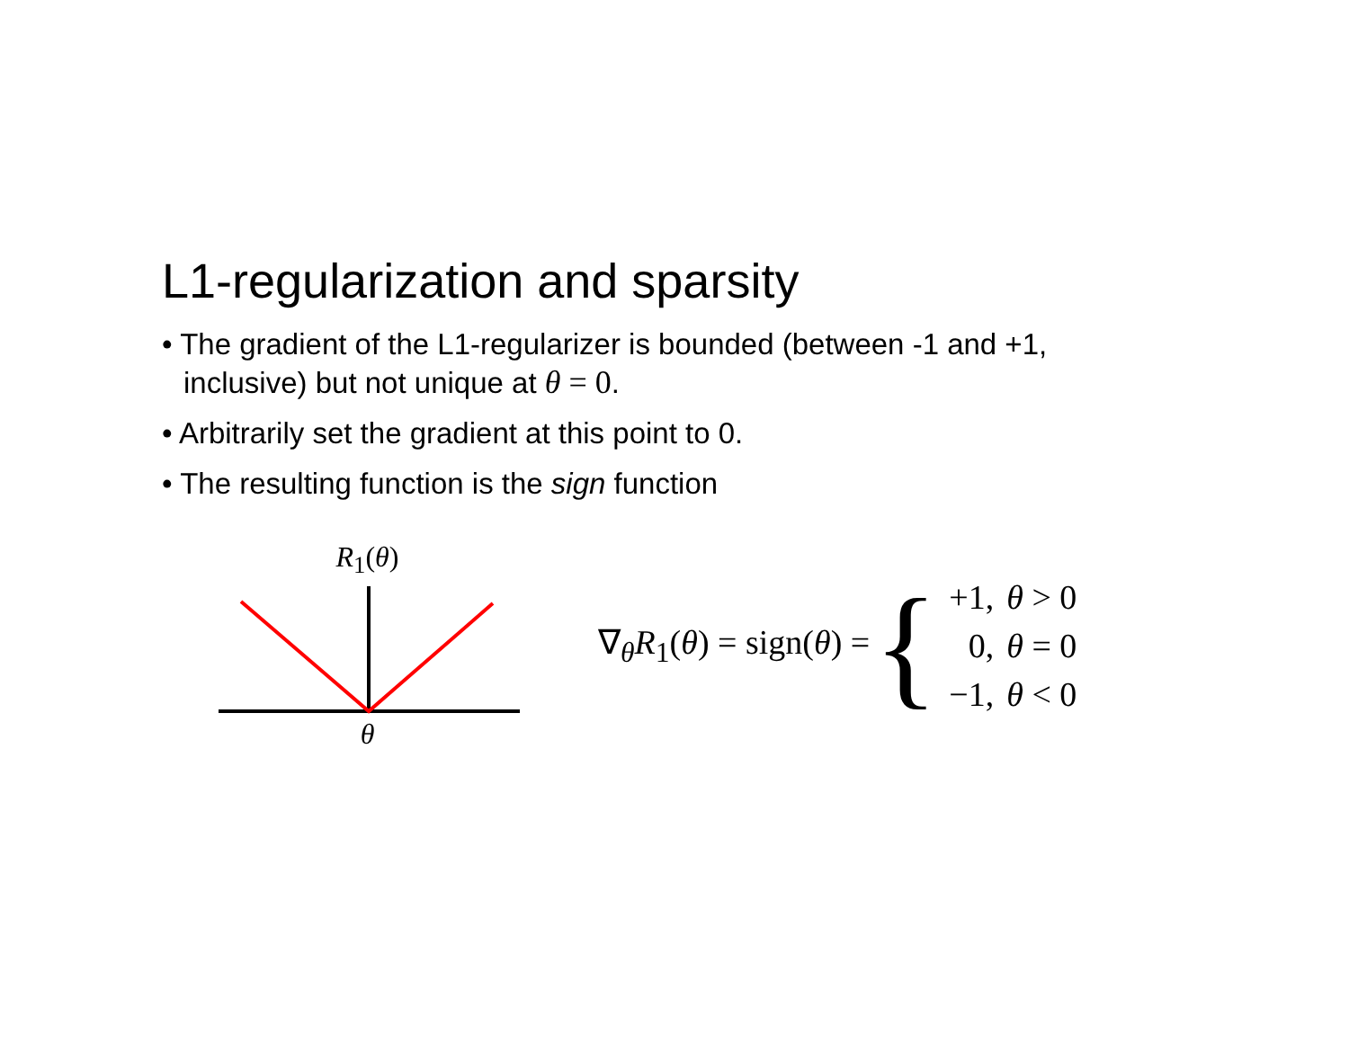L1-regularization and sparsity
• The gradient of the L1-regularizer is bounded (between -1 and +1, inclusive) but not unique at θ = 0.
• Arbitrarily set the gradient at this point to 0.
• The resulting function is the sign function
R<sub>1</sub>(θ)
θ
∇<sub>θ</sub>R<sub>1</sub>(θ) = sign(θ) = {
| +1, | θ > 0 |
| 0, | θ = 0 |
| −1, | θ < 0 |